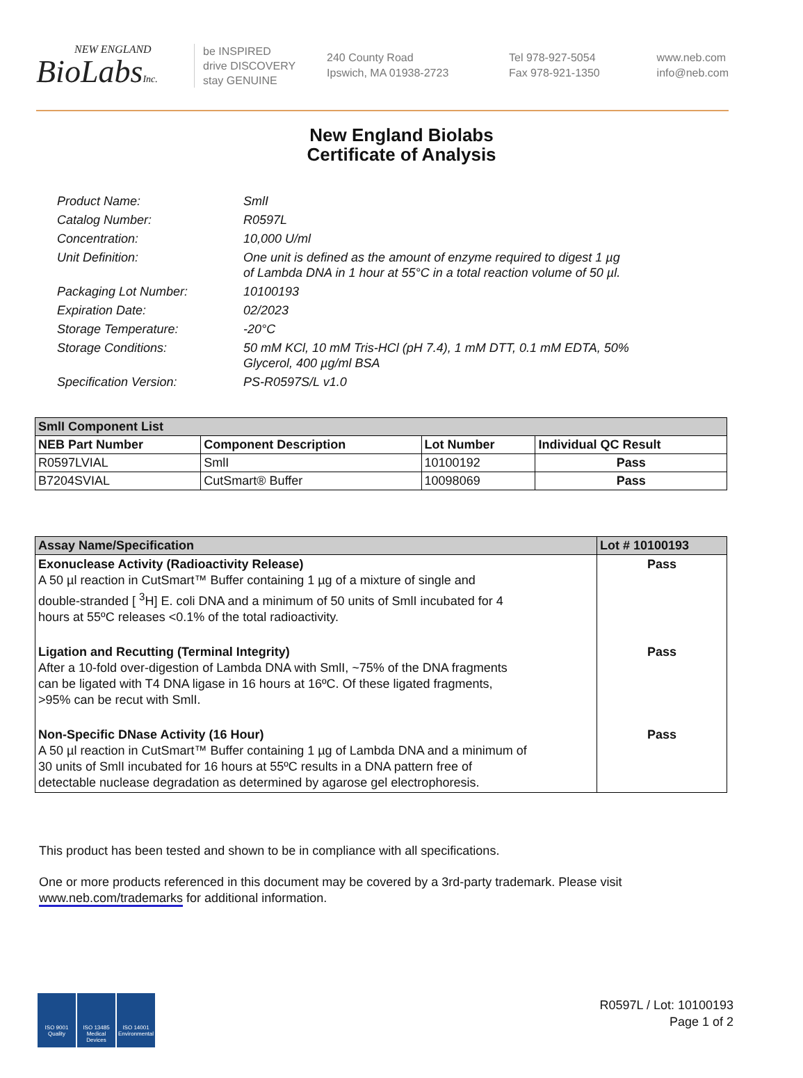NEW ENGLAND
BioLabsInc.
be INSPIRED
drive DISCOVERY
stay GENUINE
240 County Road
Ipswich, MA 01938-2723
Tel 978-927-5054
Fax 978-921-1350
www.neb.com
info@neb.com
New England Biolabs
Certificate of Analysis
Product Name: SmlI
Catalog Number: R0597L
Concentration: 10,000 U/ml
Unit Definition: One unit is defined as the amount of enzyme required to digest 1 µg
of Lambda DNA in 1 hour at 55°C in a total reaction volume of 50 µl.
Packaging Lot Number: 10100193
Expiration Date: 02/2023
Storage Temperature: -20°C
Storage Conditions: 50 mM KCl, 10 mM Tris-HCl (pH 7.4), 1 mM DTT, 0.1 mM EDTA, 50%
Glycerol, 400 µg/ml BSA
Specification Version: PS-R0597S/L v1.0
| SmlI Component List | | | |
| --- | --- | --- | --- |
| NEB Part Number | Component Description | Lot Number | Individual QC Result |
| R0597LVIAL | SmlI | 10100192 | Pass |
| B7204SVIAL | CutSmart® Buffer | 10098069 | Pass |
| Assay Name/Specification | Lot # 10100193 |
| --- | --- |
| Exonuclease Activity (Radioactivity Release) A 50 µl reaction in CutSmart™ Buffer containing 1 µg of a mixture of single and double-stranded [ <sup>3</sup>H] E. coli DNA and a minimum of 50 units of SmlI incubated for 4 hours at 55ºC releases <0.1% of the total radioactivity. | Pass |
| Ligation and Recutting (Terminal Integrity) After a 10-fold over-digestion of Lambda DNA with SmlI, ~75% of the DNA fragments can be ligated with T4 DNA ligase in 16 hours at 16ºC. Of these ligated fragments, >95% can be recut with SmlI. | Pass |
| Non-Specific DNase Activity (16 Hour) A 50 µl reaction in CutSmart™ Buffer containing 1 µg of Lambda DNA and a minimum of 30 units of SmlI incubated for 16 hours at 55ºC results in a DNA pattern free of detectable nuclease degradation as determined by agarose gel electrophoresis. | Pass |
This product has been tested and shown to be in compliance with all specifications.
One or more products referenced in this document may be covered by a 3rd-party trademark. Please visit
www.neb.com/trademarks for additional information.
ISO 9001 Quality
ISO 13485 Medical Devices
ISO 14001 Environmental
R0597L / Lot: 10100193
Page 1 of 2